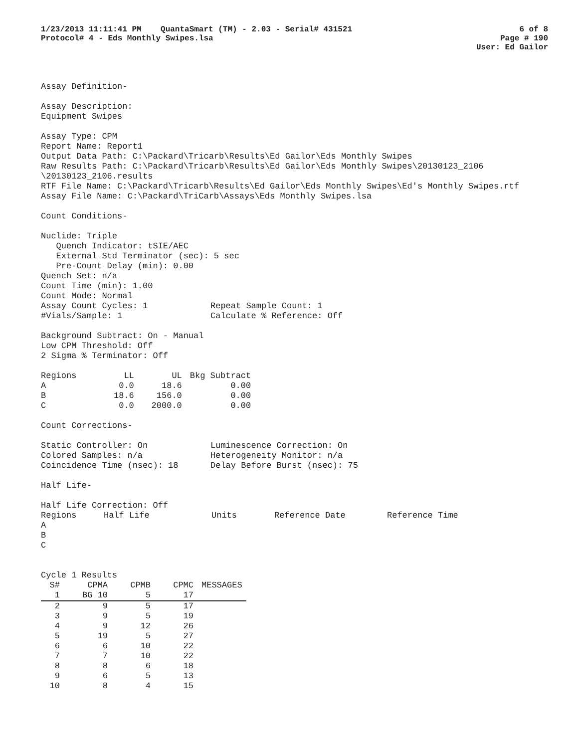1/23/2013 11:11:41 PM QuantaSmart (TM) - 2.03 - Serial# 431521
Protocol# 4 - Eds Monthly Swipes.lsa
6 of 8
Page # 190
User: Ed Gailor
Assay Definition-
Assay Description:
Equipment Swipes
Assay Type: CPM
Report Name: Report1
Output Data Path: C:\Packard\Tricarb\Results\Ed Gailor\Eds Monthly Swipes
Raw Results Path: C:\Packard\Tricarb\Results\Ed Gailor\Eds Monthly Swipes\20130123_2106 \20130123_2106.results
RTF File Name: C:\Packard\Tricarb\Results\Ed Gailor\Eds Monthly Swipes\Ed's Monthly Swipes.rtf
Assay File Name: C:\Packard\TriCarb\Assays\Eds Monthly Swipes.lsa
Count Conditions-
Nuclide: Triple
Quench Indicator: tSIE/AEC
External Std Terminator (sec): 5 sec
Pre-Count Delay (min): 0.00
Quench Set: n/a
Count Time (min): 1.00
Count Mode: Normal
Assay Count Cycles: 1
#Vials/Sample: 1
Repeat Sample Count: 1
Calculate % Reference: Off
Background Subtract: On - Manual
Low CPM Threshold: Off
2 Sigma % Terminator: Off
| Regions | LL | UL | Bkg Subtract |
| --- | --- | --- | --- |
| A | 0.0 | 18.6 | 0.00 |
| B | 18.6 | 156.0 | 0.00 |
| C | 0.0 | 2000.0 | 0.00 |
Count Corrections-
Static Controller: On
Colored Samples: n/a
Coincidence Time (nsec): 18
Luminescence Correction: On
Heterogeneity Monitor: n/a
Delay Before Burst (nsec): 75
Half Life-
Half Life Correction: Off
| Regions | Half Life | Units | Reference Date | Reference Time |
| --- | --- | --- | --- | --- |
| A | | | | |
| B | | | | |
| C | | | | |
Cycle 1 Results
| S# | CPMA | CPMB | CPMC | MESSAGES |
| --- | --- | --- | --- | --- |
| 1 | BG 10 | 5 | 17 | |
| 2 | 9 | 5 | 17 | |
| 3 | 9 | 5 | 19 | |
| 4 | 9 | 12 | 26 | |
| 5 | 19 | 5 | 27 | |
| 6 | 6 | 10 | 22 | |
| 7 | 7 | 10 | 22 | |
| 8 | 8 | 6 | 18 | |
| 9 | 6 | 5 | 13 | |
| 10 | 8 | 4 | 15 | |